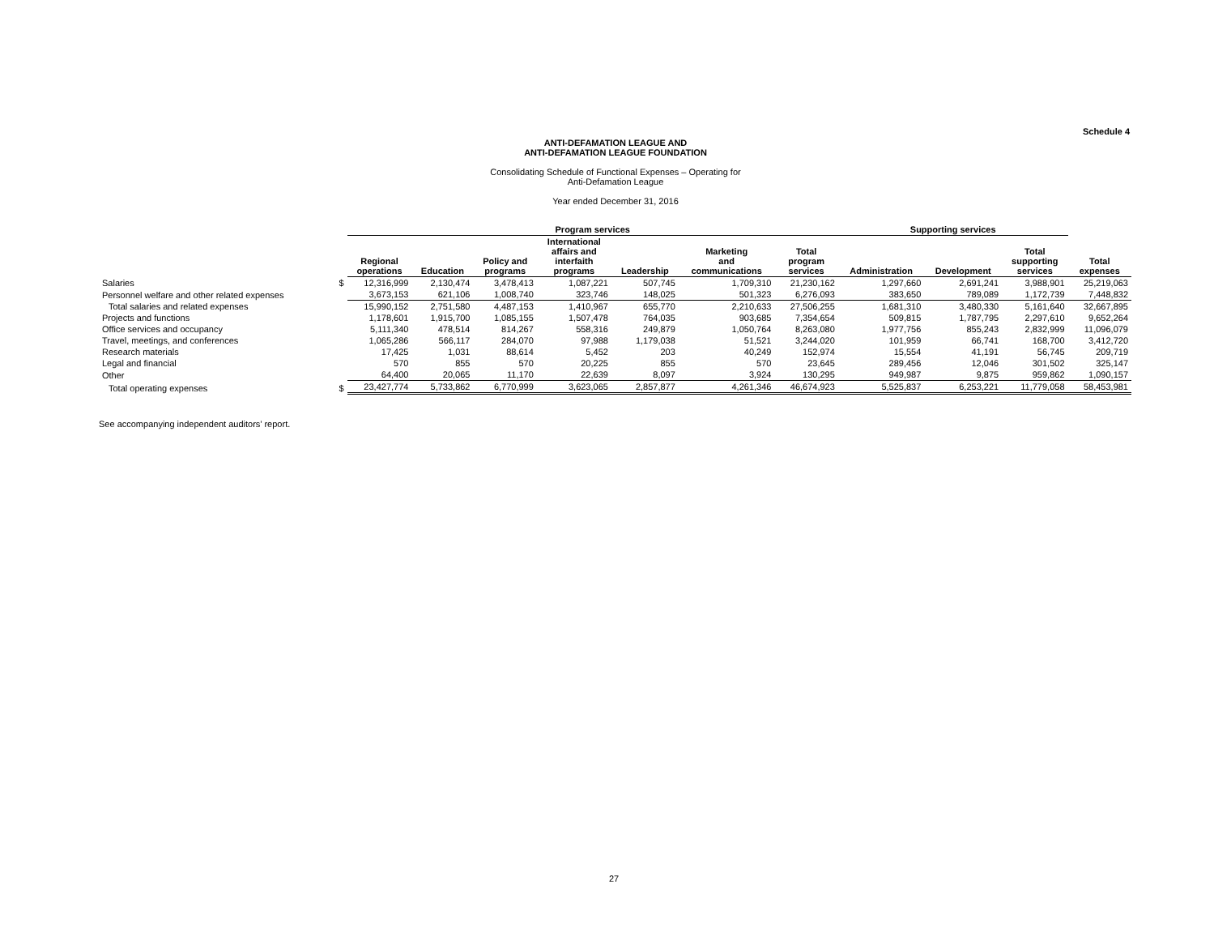Schedule 4
ANTI-DEFAMATION LEAGUE AND
ANTI-DEFAMATION LEAGUE FOUNDATION
Consolidating Schedule of Functional Expenses – Operating for
Anti-Defamation League
Year ended December 31, 2016
| | | Program services | | | | | | | Supporting services | | | |
| --- | --- | --- | --- | --- | --- | --- | --- | --- | --- | --- | --- | --- |
| | | Regional operations | Education | Policy and programs | International affairs and interfaith programs | Leadership | Marketing and communications | Total program services | Administration | Development | Total supporting services | Total expenses |
| Salaries | $ | 12,316,999 | 2,130,474 | 3,478,413 | 1,087,221 | 507,745 | 1,709,310 | 21,230,162 | 1,297,660 | 2,691,241 | 3,988,901 | 25,219,063 |
| Personnel welfare and other related expenses | | 3,673,153 | 621,106 | 1,008,740 | 323,746 | 148,025 | 501,323 | 6,276,093 | 383,650 | 789,089 | 1,172,739 | 7,448,832 |
| Total salaries and related expenses | | 15,990,152 | 2,751,580 | 4,487,153 | 1,410,967 | 655,770 | 2,210,633 | 27,506,255 | 1,681,310 | 3,480,330 | 5,161,640 | 32,667,895 |
| Projects and functions | | 1,178,601 | 1,915,700 | 1,085,155 | 1,507,478 | 764,035 | 903,685 | 7,354,654 | 509,815 | 1,787,795 | 2,297,610 | 9,652,264 |
| Office services and occupancy | | 5,111,340 | 478,514 | 814,267 | 558,316 | 249,879 | 1,050,764 | 8,263,080 | 1,977,756 | 855,243 | 2,832,999 | 11,096,079 |
| Travel, meetings, and conferences | | 1,065,286 | 566,117 | 284,070 | 97,988 | 1,179,038 | 51,521 | 3,244,020 | 101,959 | 66,741 | 168,700 | 3,412,720 |
| Research materials | | 17,425 | 1,031 | 88,614 | 5,452 | 203 | 40,249 | 152,974 | 15,554 | 41,191 | 56,745 | 209,719 |
| Legal and financial | | 570 | 855 | 570 | 20,225 | 855 | 570 | 23,645 | 289,456 | 12,046 | 301,502 | 325,147 |
| Other | | 64,400 | 20,065 | 11,170 | 22,639 | 8,097 | 3,924 | 130,295 | 949,987 | 9,875 | 959,862 | 1,090,157 |
| Total operating expenses | $ | 23,427,774 | 5,733,862 | 6,770,999 | 3,623,065 | 2,857,877 | 4,261,346 | 46,674,923 | 5,525,837 | 6,253,221 | 11,779,058 | 58,453,981 |
See accompanying independent auditors’ report.
27